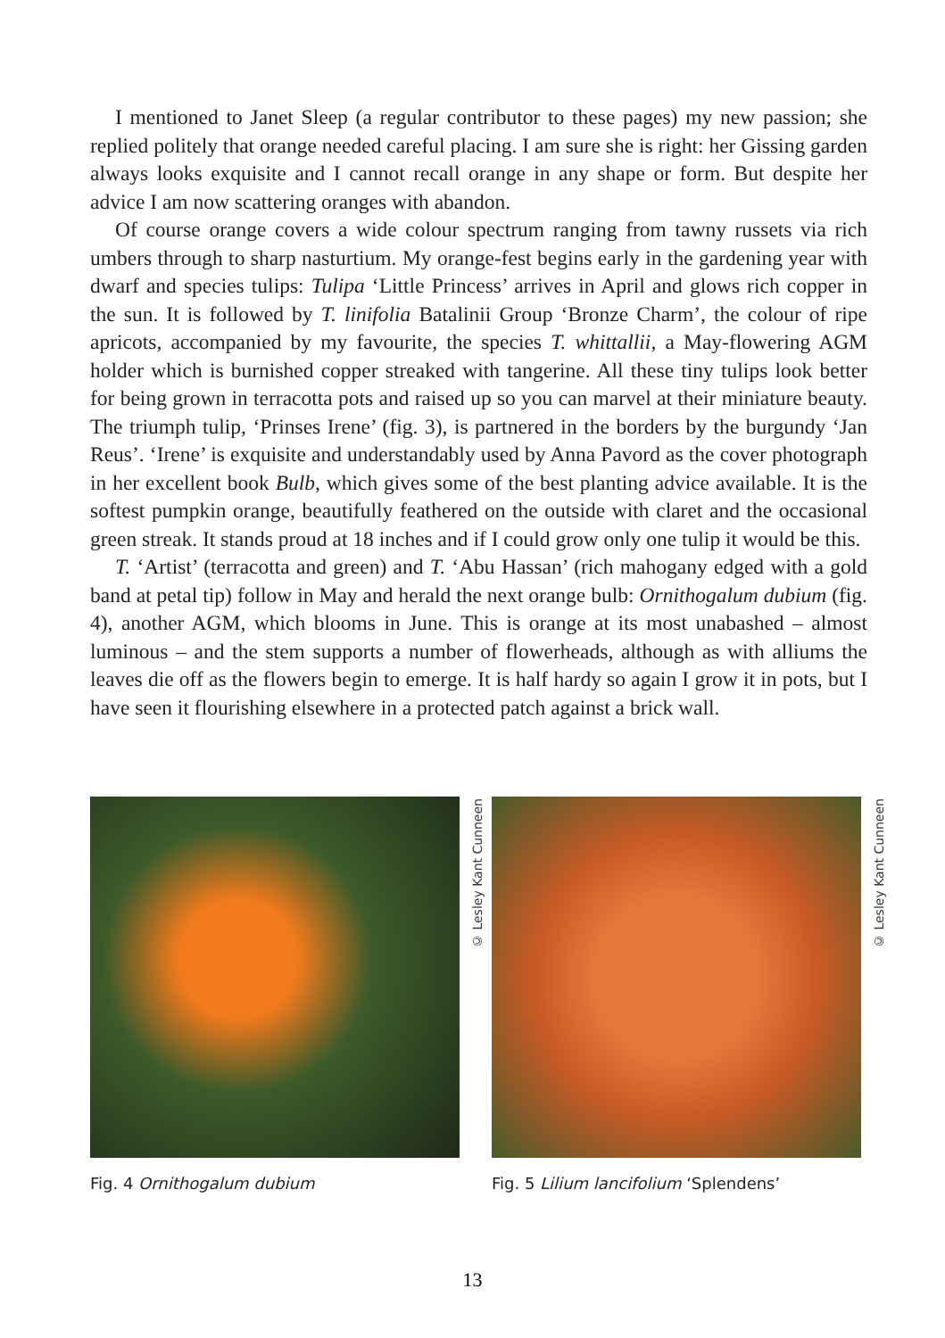I mentioned to Janet Sleep (a regular contributor to these pages) my new passion; she replied politely that orange needed careful placing. I am sure she is right: her Gissing garden always looks exquisite and I cannot recall orange in any shape or form. But despite her advice I am now scattering oranges with abandon.
Of course orange covers a wide colour spectrum ranging from tawny russets via rich umbers through to sharp nasturtium. My orange-fest begins early in the gardening year with dwarf and species tulips: Tulipa ‘Little Princess’ arrives in April and glows rich copper in the sun. It is followed by T. linifolia Batalinii Group ‘Bronze Charm’, the colour of ripe apricots, accompanied by my favourite, the species T. whittallii, a May-flowering AGM holder which is burnished copper streaked with tangerine. All these tiny tulips look better for being grown in terracotta pots and raised up so you can marvel at their miniature beauty. The triumph tulip, ‘Prinses Irene’ (fig. 3), is partnered in the borders by the burgundy ‘Jan Reus’. ‘Irene’ is exquisite and understandably used by Anna Pavord as the cover photograph in her excellent book Bulb, which gives some of the best planting advice available. It is the softest pumpkin orange, beautifully feathered on the outside with claret and the occasional green streak. It stands proud at 18 inches and if I could grow only one tulip it would be this.
T. ‘Artist’ (terracotta and green) and T. ‘Abu Hassan’ (rich mahogany edged with a gold band at petal tip) follow in May and herald the next orange bulb: Ornithogalum dubium (fig. 4), another AGM, which blooms in June. This is orange at its most unabashed – almost luminous – and the stem supports a number of flowerheads, although as with alliums the leaves die off as the flowers begin to emerge. It is half hardy so again I grow it in pots, but I have seen it flourishing elsewhere in a protected patch against a brick wall.
© Lesley Kant Cunneen
Fig. 4 Ornithogalum dubium
© Lesley Kant Cunneen
Fig. 5 Lilium lancifolium ‘Splendens’
13